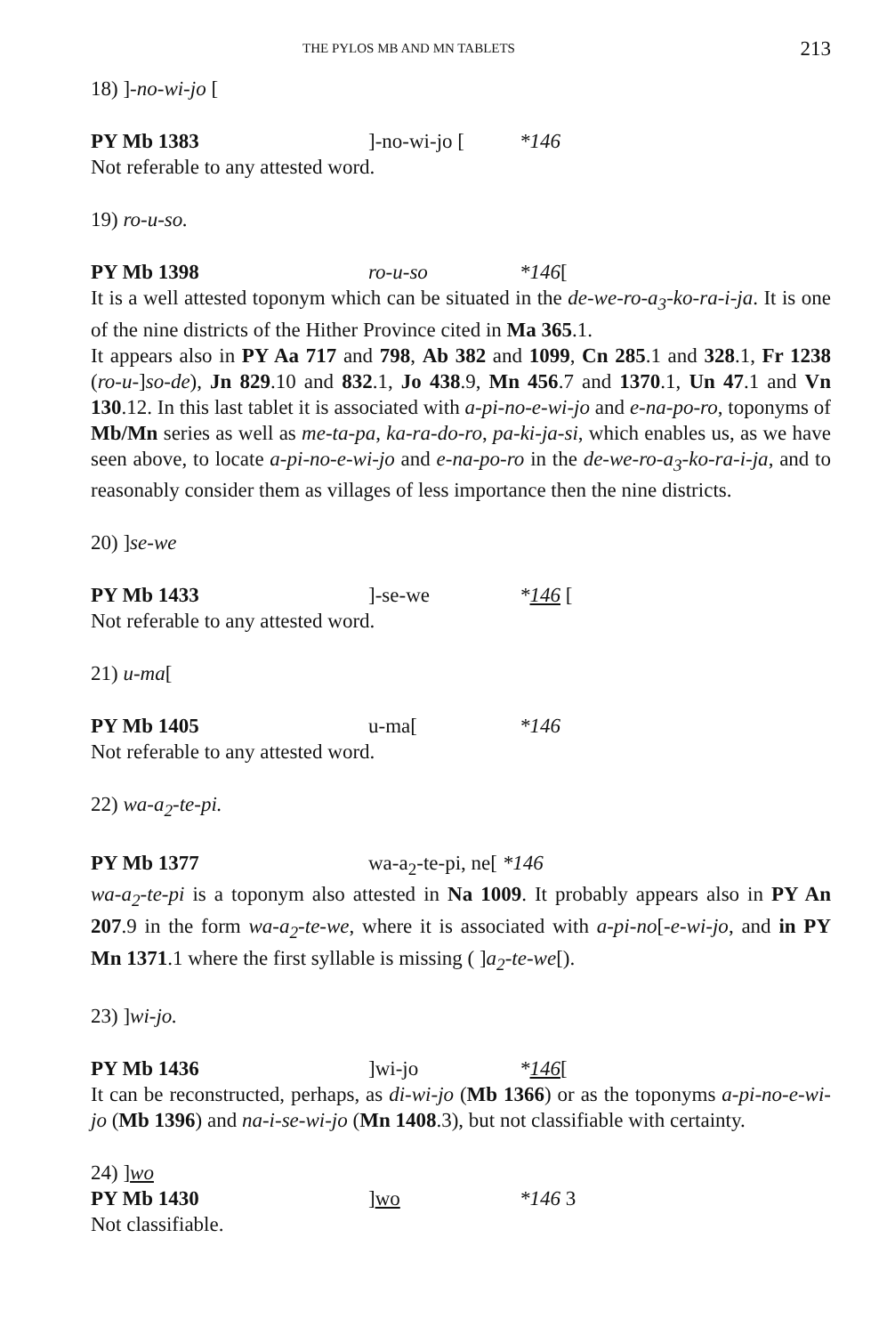THE PYLOS MB AND MN TABLETS 213
18) ]-no-wi-jo [
PY Mb 1383]-no-wi-jo [*146
Not referable to any attested word.
19) ro-u-so.
PY Mb 1398 ro-u-so *146[
It is a well attested toponym which can be situated in the de-we-ro-a<sub>3</sub>-ko-ra-i-ja. It is one of the nine districts of the Hither Province cited in Ma 365.1.
It appears also in PY Aa 717 and 798, Ab 382 and 1099, Cn 285.1 and 328.1, Fr 1238 (ro-u-]so-de), Jn 829.10 and 832.1, Jo 438.9, Mn 456.7 and 1370.1, Un 47.1 and Vn 130.12. In this last tablet it is associated with a-pi-no-e-wi-jo and e-na-po-ro, toponyms of Mb/Mn series as well as me-ta-pa, ka-ra-do-ro, pa-ki-ja-si, which enables us, as we have seen above, to locate a-pi-no-e-wi-jo and e-na-po-ro in the de-we-ro-a<sub>3</sub>-ko-ra-i-ja, and to reasonably consider them as villages of less importance then the nine districts.
20) ]se-we
PY Mb 1433]-se-we *146 [
Not referable to any attested word.
21) u-ma[
PY Mb 1405 u-ma[*146
Not referable to any attested word.
22) wa-a<sub>2</sub>-te-pi.
PY Mb 1377 wa-a<sub>2</sub>-te-pi, ne[ *146
wa-a<sub>2</sub>-te-pi is a toponym also attested in Na 1009. It probably appears also in PY An 207.9 in the form wa-a<sub>2</sub>-te-we, where it is associated with a-pi-no[-e-wi-jo, and in PY Mn 1371.1 where the first syllable is missing ( ]a<sub>2</sub>-te-we[).
23) ]wi-jo.
PY Mb 1436]wi-jo *146[
It can be reconstructed, perhaps, as di-wi-jo (Mb 1366) or as the toponyms a-pi-no-e-wi-jo (Mb 1396) and na-i-se-wi-jo (Mn 1408.3), but not classifiable with certainty.
24) ]wo
PY Mb 1430]wo *146 3
Not classifiable.